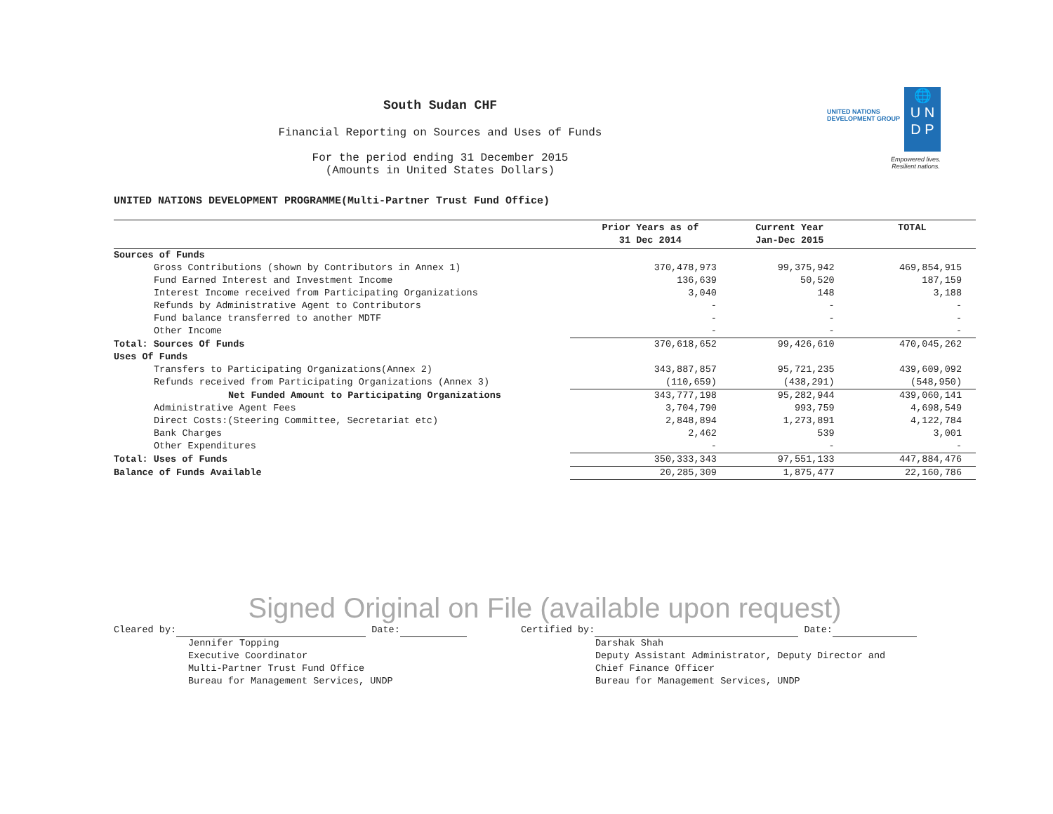🌐
U N
D P
UNITED NATIONS
DEVELOPMENT GROUP
Empowered lives.
Resilient nations.
South Sudan CHF
Financial Reporting on Sources and Uses of Funds
For the period ending 31 December 2015
(Amounts in United States Dollars)
UNITED NATIONS DEVELOPMENT PROGRAMME(Multi-Partner Trust Fund Office)
| | Prior Years as of 31 Dec 2014 | Current Year Jan-Dec 2015 | TOTAL |
| --- | --- | --- | --- |
| Sources of Funds | | | |
| Gross Contributions (shown by Contributors in Annex 1) | 370,478,973 | 99,375,942 | 469,854,915 |
| Fund Earned Interest and Investment Income | 136,639 | 50,520 | 187,159 |
| Interest Income received from Participating Organizations | 3,040 | 148 | 3,188 |
| Refunds by Administrative Agent to Contributors | - | - | - |
| Fund balance transferred to another MDTF | - | - | - |
| Other Income | - | - | - |
| Total: Sources Of Funds | 370,618,652 | 99,426,610 | 470,045,262 |
| Uses Of Funds | | | |
| Transfers to Participating Organizations(Annex 2) | 343,887,857 | 95,721,235 | 439,609,092 |
| Refunds received from Participating Organizations (Annex 3) | (110,659) | (438,291) | (548,950) |
| Net Funded Amount to Participating Organizations | 343,777,198 | 95,282,944 | 439,060,141 |
| Administrative Agent Fees | 3,704,790 | 993,759 | 4,698,549 |
| Direct Costs:(Steering Committee, Secretariat etc) | 2,848,894 | 1,273,891 | 4,122,784 |
| Bank Charges | 2,462 | 539 | 3,001 |
| Other Expenditures | - | - | - |
| Total: Uses of Funds | 350,333,343 | 97,551,133 | 447,884,476 |
| Balance of Funds Available | 20,285,309 | 1,875,477 | 22,160,786 |
Signed Original on File (available upon request)
Cleared by: Date:
Jennifer Topping
Executive Coordinator
Multi-Partner Trust Fund Office
Bureau for Management Services, UNDP
Certified by: Date:
Darshak Shah
Deputy Assistant Administrator, Deputy Director and
Chief Finance Officer
Bureau for Management Services, UNDP